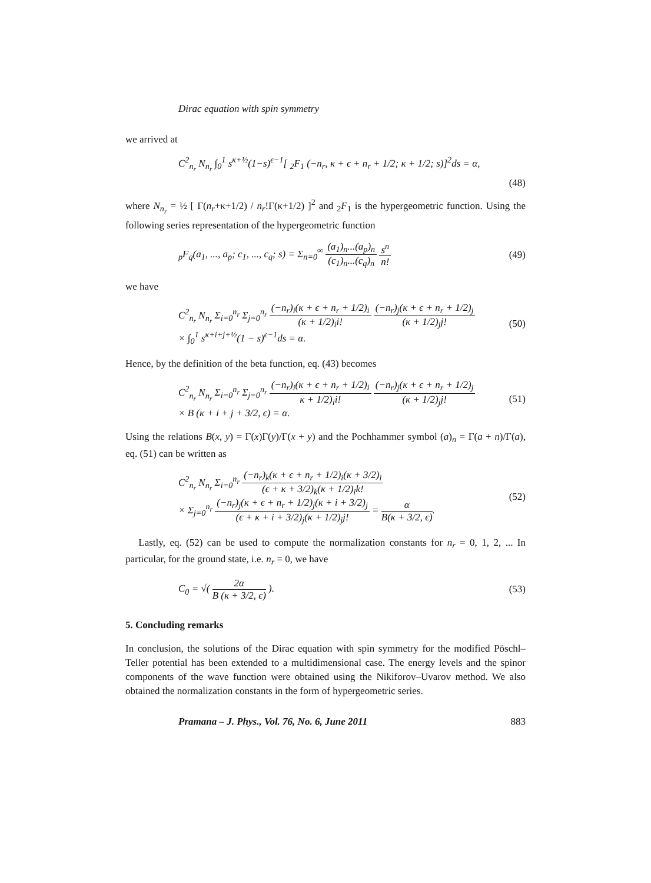Dirac equation with spin symmetry
we arrived at
C<sup>2</sup><sub>n<sub>r</sub></sub> N<sub>n<sub>r</sub></sub> ∫<sub>0</sub><sup>1</sup> s<sup>κ+½</sup>(1−s)<sup>ϵ−1</sup>[ <sub>2</sub>F<sub>1</sub> (−n<sub>r</sub>, κ + ϵ + n<sub>r</sub> + 1/2; κ + 1/2; s)]<sup>2</sup>ds = α,
(48)
where N<sub>n<sub>r</sub></sub> = ½ [ Γ(n<sub>r</sub>+κ+1/2) / n<sub>r</sub>!Γ(κ+1/2) ]<sup>2</sup> and <sub>2</sub>F<sub>1</sub> is the hypergeometric function. Using the following series representation of the hypergeometric function
<sub>p</sub>F<sub>q</sub>(a<sub>1</sub>, ..., a<sub>p</sub>; c<sub>1</sub>, ..., c<sub>q</sub>; s) = Σ<sub>n=0</sub><sup>∞</sup> (a<sub>1</sub>)<sub>n</sub>...(a<sub>p</sub>)<sub>n</sub> (c<sub>1</sub>)<sub>n</sub>...(c<sub>q</sub>)<sub>n</sub> s<sup>n</sup> n! (49)
we have
C<sup>2</sup><sub>n<sub>r</sub></sub> N<sub>n<sub>r</sub></sub> Σ<sub>i=0</sub><sup>n<sub>r</sub></sup> Σ<sub>j=0</sub><sup>n<sub>r</sub></sup> (−n<sub>r</sub>)<sub>i</sub>(κ + ϵ + n<sub>r</sub> + 1/2)<sub>i</sub> (κ + 1/2)<sub>i</sub>i! (−n<sub>r</sub>)<sub>j</sub>(κ + ϵ + n<sub>r</sub> + 1/2)<sub>j</sub> (κ + 1/2)<sub>j</sub>j!
× ∫<sub>0</sub><sup>1</sup> s<sup>κ+i+j+½</sup>(1 − s)<sup>ϵ−1</sup>ds = α. (50)
Hence, by the definition of the beta function, eq. (43) becomes
C<sup>2</sup><sub>n<sub>r</sub></sub> N<sub>n<sub>r</sub></sub> Σ<sub>i=0</sub><sup>n<sub>r</sub></sup> Σ<sub>j=0</sub><sup>n<sub>r</sub></sup> (−n<sub>r</sub>)<sub>i</sub>(κ + ϵ + n<sub>r</sub> + 1/2)<sub>i</sub> κ + 1/2)<sub>i</sub>i! (−n<sub>r</sub>)<sub>j</sub>(κ + ϵ + n<sub>r</sub> + 1/2)<sub>j</sub> (κ + 1/2)<sub>j</sub>j!
× B (κ + i + j + 3/2, ϵ) = α. (51)
Using the relations B(x, y) = Γ(x)Γ(y)/Γ(x + y) and the Pochhammer symbol (a)<sub>n</sub> = Γ(a + n)/Γ(a), eq. (51) can be written as
C<sup>2</sup><sub>n<sub>r</sub></sub> N<sub>n<sub>r</sub></sub> Σ<sub>i=0</sub><sup>n<sub>r</sub></sup> (−n<sub>r</sub>)<sub>k</sub>(κ + ϵ + n<sub>r</sub> + 1/2)<sub>i</sub>(κ + 3/2)<sub>i</sub> (ϵ + κ + 3/2)<sub>k</sub>(κ + 1/2)<sub>i</sub>k!
× Σ<sub>j=0</sub><sup>n<sub>r</sub></sup> (−n<sub>r</sub>)<sub>j</sub>(κ + ϵ + n<sub>r</sub> + 1/2)<sub>j</sub>(κ + i + 3/2)<sub>j</sub> (ϵ + κ + i + 3/2)<sub>j</sub>(κ + 1/2)<sub>j</sub>j! = α B(κ + 3/2, ϵ). (52)
Lastly, eq. (52) can be used to compute the normalization constants for n<sub>r</sub> = 0, 1, 2, ... In particular, for the ground state, i.e. n<sub>r</sub> = 0, we have
C<sub>0</sub> = √( 2α B (κ + 3/2, ϵ) ). (53)
5. Concluding remarks
In conclusion, the solutions of the Dirac equation with spin symmetry for the modified Pöschl–Teller potential has been extended to a multidimensional case. The energy levels and the spinor components of the wave function were obtained using the Nikiforov–Uvarov method. We also obtained the normalization constants in the form of hypergeometric series.
Pramana – J. Phys., Vol. 76, No. 6, June 2011 883